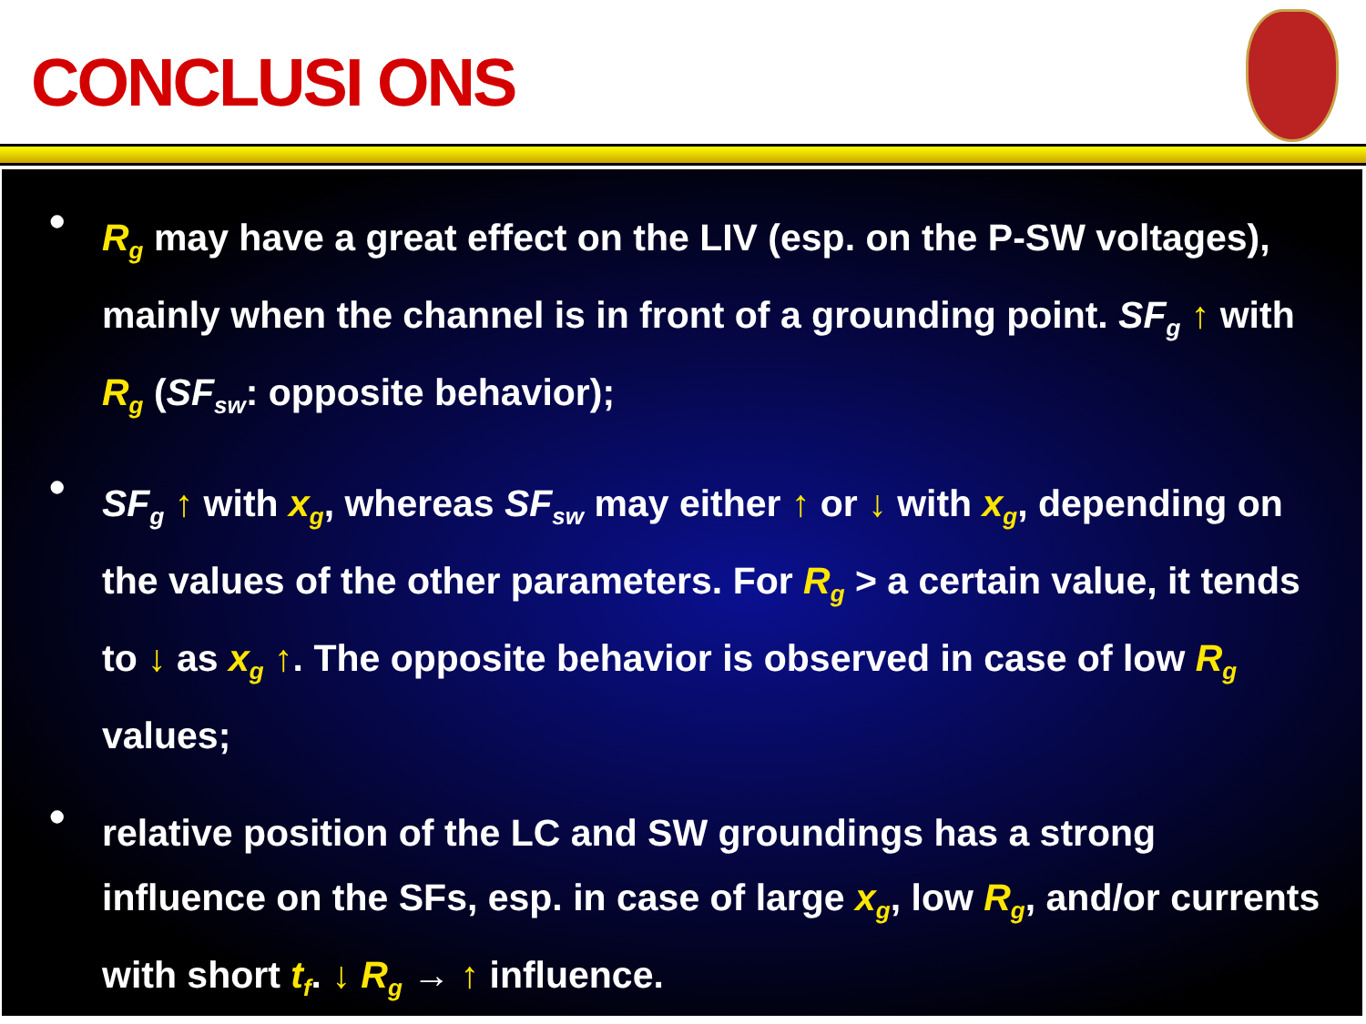CONCLUSI ONS
• R<sub>g</sub> may have a great effect on the LIV (esp. on the P-SW voltages), mainly when the channel is in front of a grounding point. SF<sub>g</sub> ↑ with R<sub>g</sub> (SF<sub>sw</sub>: opposite behavior);
• SF<sub>g</sub> ↑ with x<sub>g</sub>, whereas SF<sub>sw</sub> may either ↑ or ↓ with x<sub>g</sub>, depending on the values of the other parameters. For R<sub>g</sub> > a certain value, it tends to ↓ as x<sub>g</sub> ↑. The opposite behavior is observed in case of low R<sub>g</sub> values;
• relative position of the LC and SW groundings has a strong influence on the SFs, esp. in case of large x<sub>g</sub>, low R<sub>g</sub>, and/or currents with short t<sub>f</sub>. ↓ R<sub>g</sub> → ↑ influence.